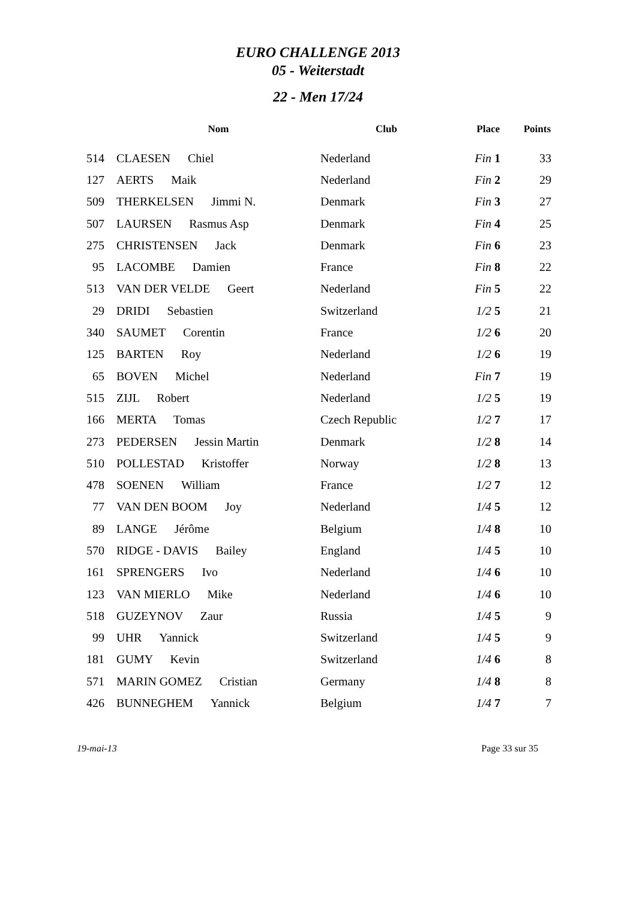EURO CHALLENGE 2013
05 - Weiterstadt
22 - Men 17/24
| | Nom | Club | Place | Points |
| --- | --- | --- | --- | --- |
| 514 | CLAESEN Chiel | Nederland | Fin 1 | 33 |
| 127 | AERTS Maik | Nederland | Fin 2 | 29 |
| 509 | THERKELSEN Jimmi N. | Denmark | Fin 3 | 27 |
| 507 | LAURSEN Rasmus Asp | Denmark | Fin 4 | 25 |
| 275 | CHRISTENSEN Jack | Denmark | Fin 6 | 23 |
| 95 | LACOMBE Damien | France | Fin 8 | 22 |
| 513 | VAN DER VELDE Geert | Nederland | Fin 5 | 22 |
| 29 | DRIDI Sebastien | Switzerland | 1/2 5 | 21 |
| 340 | SAUMET Corentin | France | 1/2 6 | 20 |
| 125 | BARTEN Roy | Nederland | 1/2 6 | 19 |
| 65 | BOVEN Michel | Nederland | Fin 7 | 19 |
| 515 | ZIJL Robert | Nederland | 1/2 5 | 19 |
| 166 | MERTA Tomas | Czech Republic | 1/2 7 | 17 |
| 273 | PEDERSEN Jessin Martin | Denmark | 1/2 8 | 14 |
| 510 | POLLESTAD Kristoffer | Norway | 1/2 8 | 13 |
| 478 | SOENEN William | France | 1/2 7 | 12 |
| 77 | VAN DEN BOOM Joy | Nederland | 1/4 5 | 12 |
| 89 | LANGE Jérôme | Belgium | 1/4 8 | 10 |
| 570 | RIDGE - DAVIS Bailey | England | 1/4 5 | 10 |
| 161 | SPRENGERS Ivo | Nederland | 1/4 6 | 10 |
| 123 | VAN MIERLO Mike | Nederland | 1/4 6 | 10 |
| 518 | GUZEYNOV Zaur | Russia | 1/4 5 | 9 |
| 99 | UHR Yannick | Switzerland | 1/4 5 | 9 |
| 181 | GUMY Kevin | Switzerland | 1/4 6 | 8 |
| 571 | MARIN GOMEZ Cristian | Germany | 1/4 8 | 8 |
| 426 | BUNNEGHEM Yannick | Belgium | 1/4 7 | 7 |
19-mai-13 Page 33 sur 35